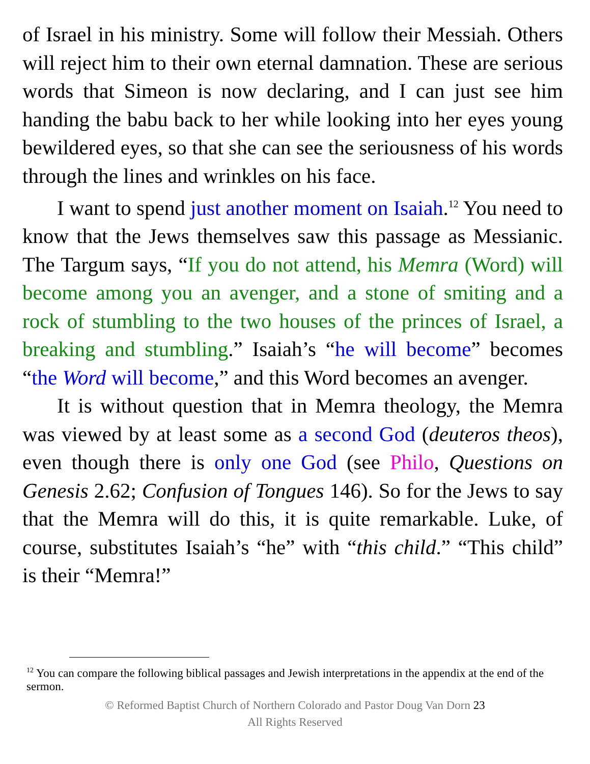of Israel in his ministry. Some will follow their Messiah. Others will reject him to their own eternal damnation. These are serious words that Simeon is now declaring, and I can just see him handing the babu back to her while looking into her eyes young bewildered eyes, so that she can see the seriousness of his words through the lines and wrinkles on his face.
I want to spend just another moment on Isaiah.<sup>12</sup> You need to know that the Jews themselves saw this passage as Messianic. The Targum says, “If you do not attend, his Memra (Word) will become among you an avenger, and a stone of smiting and a rock of stumbling to the two houses of the princes of Israel, a breaking and stumbling.” Isaiah’s “he will become” becomes “the Word will become,” and this Word becomes an avenger.
It is without question that in Memra theology, the Memra was viewed by at least some as a second God (deuteros theos), even though there is only one God (see Philo, Questions on Genesis 2.62; Confusion of Tongues 146). So for the Jews to say that the Memra will do this, it is quite remarkable. Luke, of course, substitutes Isaiah’s “he” with “this child.” “This child” is their “Memra!”
<sup>12</sup> You can compare the following biblical passages and Jewish interpretations in the appendix at the end of the sermon.
© Reformed Baptist Church of Northern Colorado and Pastor Doug Van Dorn 23
All Rights Reserved